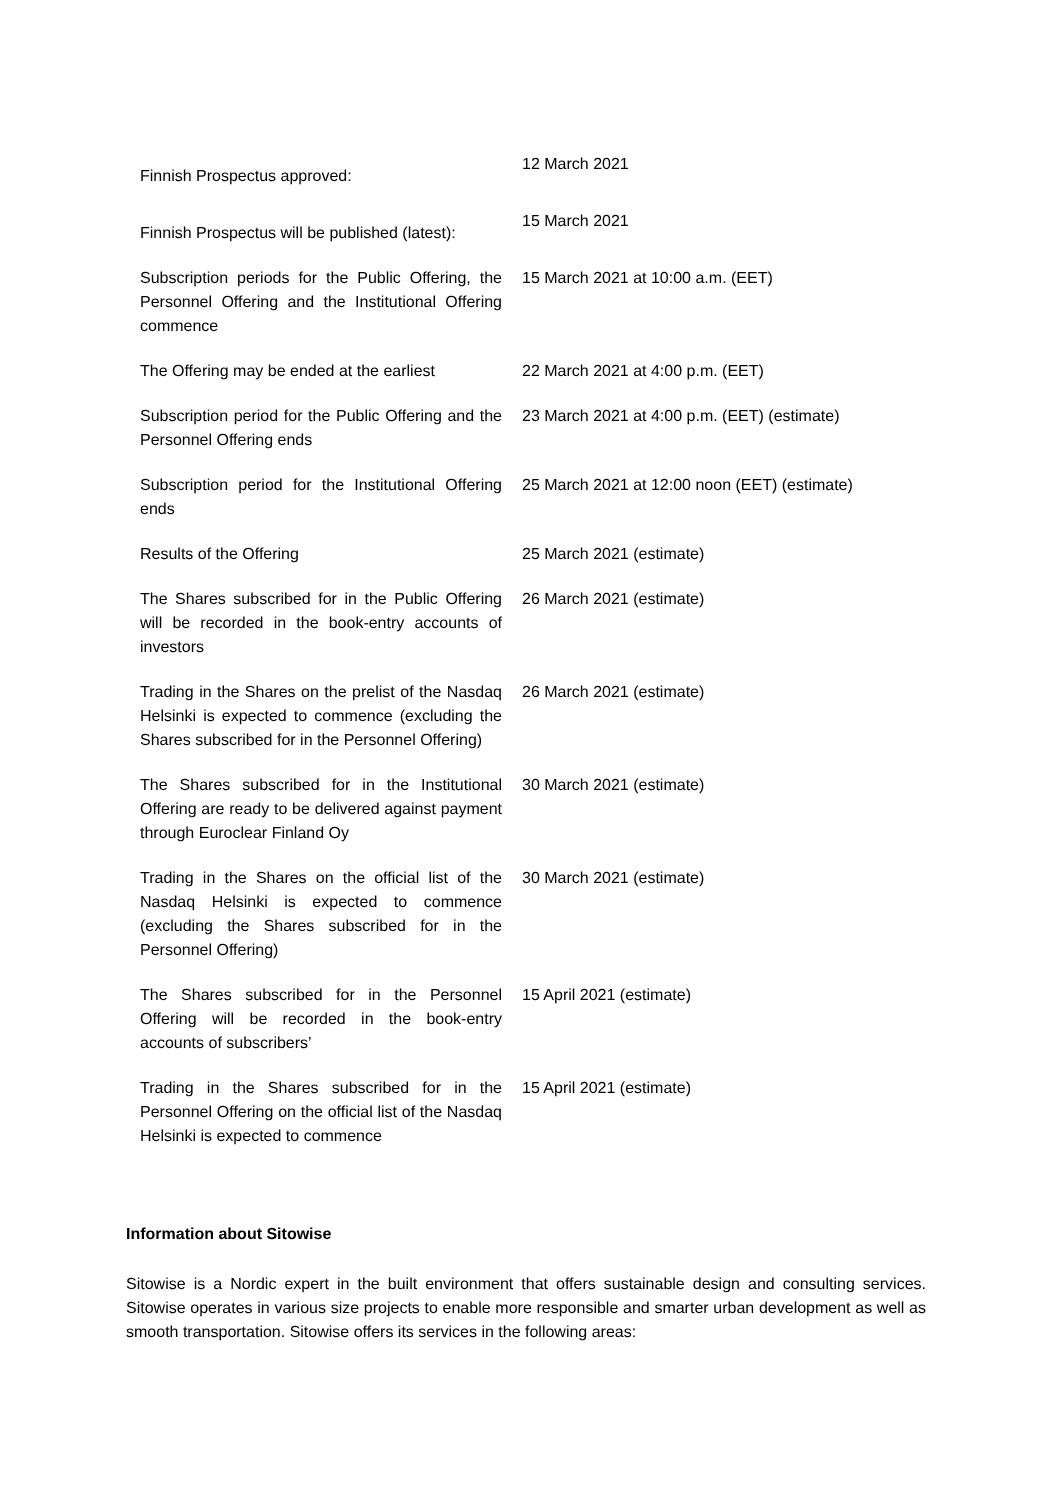| Finnish Prospectus approved: | 12 March 2021 |
| Finnish Prospectus will be published (latest): | 15 March 2021 |
| Subscription periods for the Public Offering, the Personnel Offering and the Institutional Offering commence | 15 March 2021 at 10:00 a.m. (EET) |
| The Offering may be ended at the earliest | 22 March 2021 at 4:00 p.m. (EET) |
| Subscription period for the Public Offering and the Personnel Offering ends | 23 March 2021 at 4:00 p.m. (EET) (estimate) |
| Subscription period for the Institutional Offering ends | 25 March 2021 at 12:00 noon (EET) (estimate) |
| Results of the Offering | 25 March 2021 (estimate) |
| The Shares subscribed for in the Public Offering will be recorded in the book-entry accounts of investors | 26 March 2021 (estimate) |
| Trading in the Shares on the prelist of the Nasdaq Helsinki is expected to commence (excluding the Shares subscribed for in the Personnel Offering) | 26 March 2021 (estimate) |
| The Shares subscribed for in the Institutional Offering are ready to be delivered against payment through Euroclear Finland Oy | 30 March 2021 (estimate) |
| Trading in the Shares on the official list of the Nasdaq Helsinki is expected to commence (excluding the Shares subscribed for in the Personnel Offering) | 30 March 2021 (estimate) |
| The Shares subscribed for in the Personnel Offering will be recorded in the book-entry accounts of subscribers’ | 15 April 2021 (estimate) |
| Trading in the Shares subscribed for in the Personnel Offering on the official list of the Nasdaq Helsinki is expected to commence | 15 April 2021 (estimate) |
Information about Sitowise
Sitowise is a Nordic expert in the built environment that offers sustainable design and consulting services. Sitowise operates in various size projects to enable more responsible and smarter urban development as well as smooth transportation. Sitowise offers its services in the following areas: